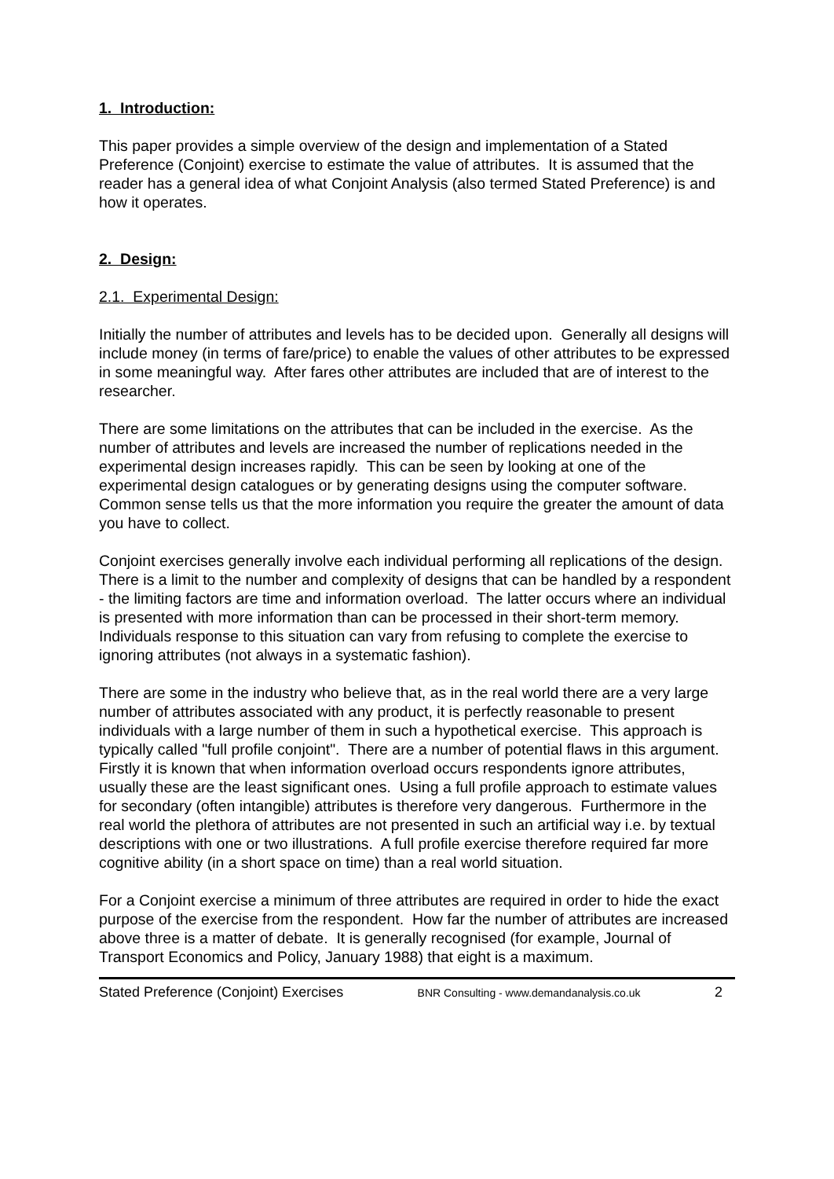1. Introduction:
This paper provides a simple overview of the design and implementation of a Stated Preference (Conjoint) exercise to estimate the value of attributes. It is assumed that the reader has a general idea of what Conjoint Analysis (also termed Stated Preference) is and how it operates.
2. Design:
2.1. Experimental Design:
Initially the number of attributes and levels has to be decided upon. Generally all designs will include money (in terms of fare/price) to enable the values of other attributes to be expressed in some meaningful way. After fares other attributes are included that are of interest to the researcher.
There are some limitations on the attributes that can be included in the exercise. As the number of attributes and levels are increased the number of replications needed in the experimental design increases rapidly. This can be seen by looking at one of the experimental design catalogues or by generating designs using the computer software. Common sense tells us that the more information you require the greater the amount of data you have to collect.
Conjoint exercises generally involve each individual performing all replications of the design. There is a limit to the number and complexity of designs that can be handled by a respondent - the limiting factors are time and information overload. The latter occurs where an individual is presented with more information than can be processed in their short-term memory. Individuals response to this situation can vary from refusing to complete the exercise to ignoring attributes (not always in a systematic fashion).
There are some in the industry who believe that, as in the real world there are a very large number of attributes associated with any product, it is perfectly reasonable to present individuals with a large number of them in such a hypothetical exercise. This approach is typically called "full profile conjoint". There are a number of potential flaws in this argument. Firstly it is known that when information overload occurs respondents ignore attributes, usually these are the least significant ones. Using a full profile approach to estimate values for secondary (often intangible) attributes is therefore very dangerous. Furthermore in the real world the plethora of attributes are not presented in such an artificial way i.e. by textual descriptions with one or two illustrations. A full profile exercise therefore required far more cognitive ability (in a short space on time) than a real world situation.
For a Conjoint exercise a minimum of three attributes are required in order to hide the exact purpose of the exercise from the respondent. How far the number of attributes are increased above three is a matter of debate. It is generally recognised (for example, Journal of Transport Economics and Policy, January 1988) that eight is a maximum.
Stated Preference (Conjoint) Exercises BNR Consulting - www.demandanalysis.co.uk 2